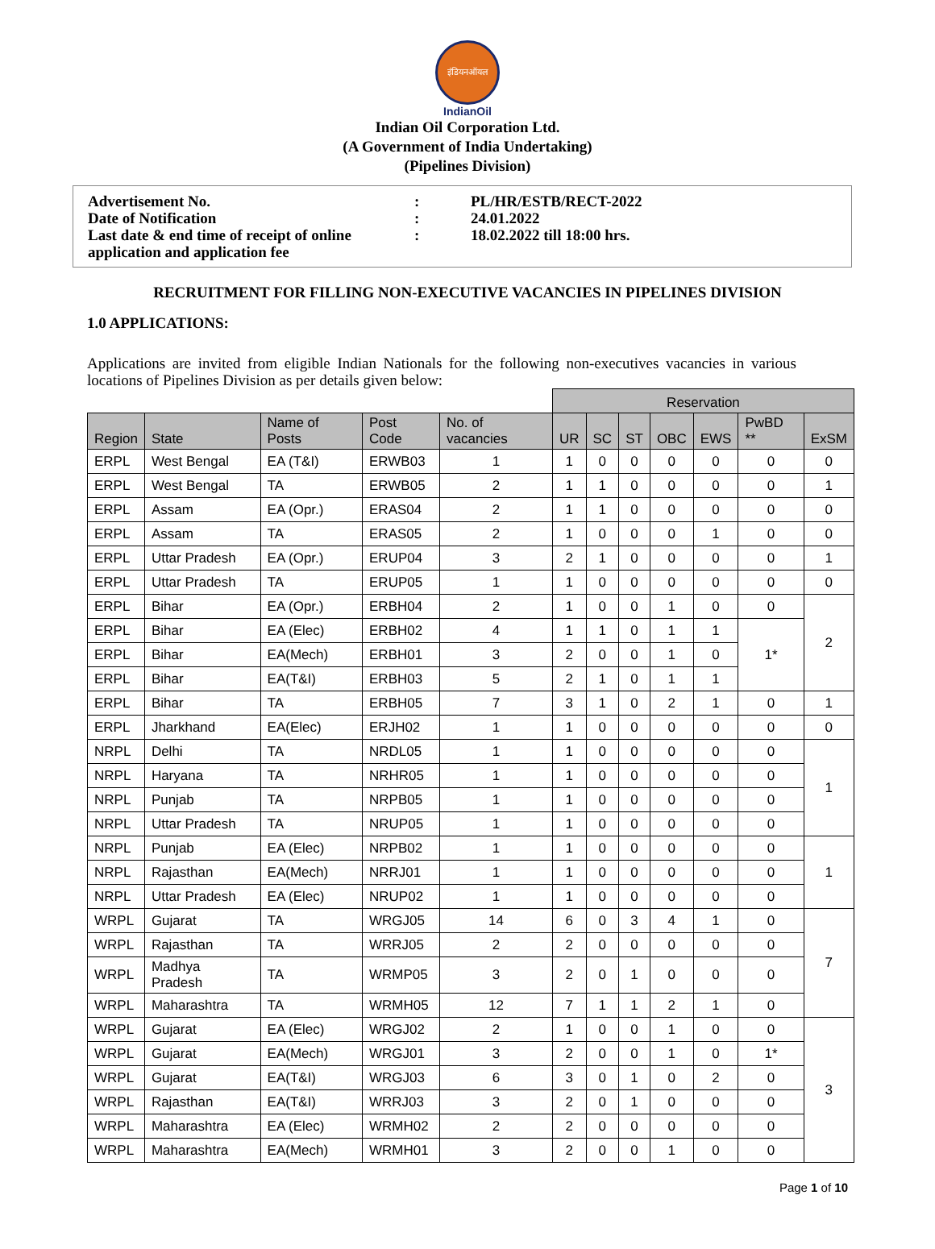इंडियनऑयल
IndianOil
Indian Oil Corporation Ltd.
(A Government of India Undertaking)
(Pipelines Division)
| Advertisement No. | : | PL/HR/ESTB/RECT-2022 |
| Date of Notification | : | 24.01.2022 |
| Last date & end time of receipt of online application and application fee | : | 18.02.2022 till 18:00 hrs. |
RECRUITMENT FOR FILLING NON-EXECUTIVE VACANCIES IN PIPELINES DIVISION
1.0 APPLICATIONS:
Applications are invited from eligible Indian Nationals for the following non-executives vacancies in various locations of Pipelines Division as per details given below:
| | | | | | Reservation | | | | | | |
| Region | State | Name of Posts | Post Code | No. of vacancies | UR | SC | ST | OBC | EWS | PwBD ** | ExSM |
| ERPL | West Bengal | EA (T&I) | ERWB03 | 1 | 1 | 0 | 0 | 0 | 0 | 0 | 0 |
| ERPL | West Bengal | TA | ERWB05 | 2 | 1 | 1 | 0 | 0 | 0 | 0 | 1 |
| ERPL | Assam | EA (Opr.) | ERAS04 | 2 | 1 | 1 | 0 | 0 | 0 | 0 | 0 |
| ERPL | Assam | TA | ERAS05 | 2 | 1 | 0 | 0 | 0 | 1 | 0 | 0 |
| ERPL | Uttar Pradesh | EA (Opr.) | ERUP04 | 3 | 2 | 1 | 0 | 0 | 0 | 0 | 1 |
| ERPL | Uttar Pradesh | TA | ERUP05 | 1 | 1 | 0 | 0 | 0 | 0 | 0 | 0 |
| ERPL | Bihar | EA (Opr.) | ERBH04 | 2 | 1 | 0 | 0 | 1 | 0 | 0 | 2 |
| ERPL | Bihar | EA (Elec) | ERBH02 | 4 | 1 | 1 | 0 | 1 | 1 | 1* | |
| ERPL | Bihar | EA(Mech) | ERBH01 | 3 | 2 | 0 | 0 | 1 | 0 | | |
| ERPL | Bihar | EA(T&I) | ERBH03 | 5 | 2 | 1 | 0 | 1 | 1 | | |
| ERPL | Bihar | TA | ERBH05 | 7 | 3 | 1 | 0 | 2 | 1 | 0 | 1 |
| ERPL | Jharkhand | EA(Elec) | ERJH02 | 1 | 1 | 0 | 0 | 0 | 0 | 0 | 0 |
| NRPL | Delhi | TA | NRDL05 | 1 | 1 | 0 | 0 | 0 | 0 | 0 | 1 |
| NRPL | Haryana | TA | NRHR05 | 1 | 1 | 0 | 0 | 0 | 0 | 0 | |
| NRPL | Punjab | TA | NRPB05 | 1 | 1 | 0 | 0 | 0 | 0 | 0 | |
| NRPL | Uttar Pradesh | TA | NRUP05 | 1 | 1 | 0 | 0 | 0 | 0 | 0 | |
| NRPL | Punjab | EA (Elec) | NRPB02 | 1 | 1 | 0 | 0 | 0 | 0 | 0 | 1 |
| NRPL | Rajasthan | EA(Mech) | NRRJ01 | 1 | 1 | 0 | 0 | 0 | 0 | 0 | |
| NRPL | Uttar Pradesh | EA (Elec) | NRUP02 | 1 | 1 | 0 | 0 | 0 | 0 | 0 | |
| WRPL | Gujarat | TA | WRGJ05 | 14 | 6 | 0 | 3 | 4 | 1 | 0 | 7 |
| WRPL | Rajasthan | TA | WRRJ05 | 2 | 2 | 0 | 0 | 0 | 0 | 0 | |
| WRPL | Madhya Pradesh | TA | WRMP05 | 3 | 2 | 0 | 1 | 0 | 0 | 0 | |
| WRPL | Maharashtra | TA | WRMH05 | 12 | 7 | 1 | 1 | 2 | 1 | 0 | |
| WRPL | Gujarat | EA (Elec) | WRGJ02 | 2 | 1 | 0 | 0 | 1 | 0 | 0 | 3 |
| WRPL | Gujarat | EA(Mech) | WRGJ01 | 3 | 2 | 0 | 0 | 1 | 0 | 1* | |
| WRPL | Gujarat | EA(T&I) | WRGJ03 | 6 | 3 | 0 | 1 | 0 | 2 | 0 | |
| WRPL | Rajasthan | EA(T&I) | WRRJ03 | 3 | 2 | 0 | 1 | 0 | 0 | 0 | |
| WRPL | Maharashtra | EA (Elec) | WRMH02 | 2 | 2 | 0 | 0 | 0 | 0 | 0 | |
| WRPL | Maharashtra | EA(Mech) | WRMH01 | 3 | 2 | 0 | 0 | 1 | 0 | 0 | |
Page 1 of 10